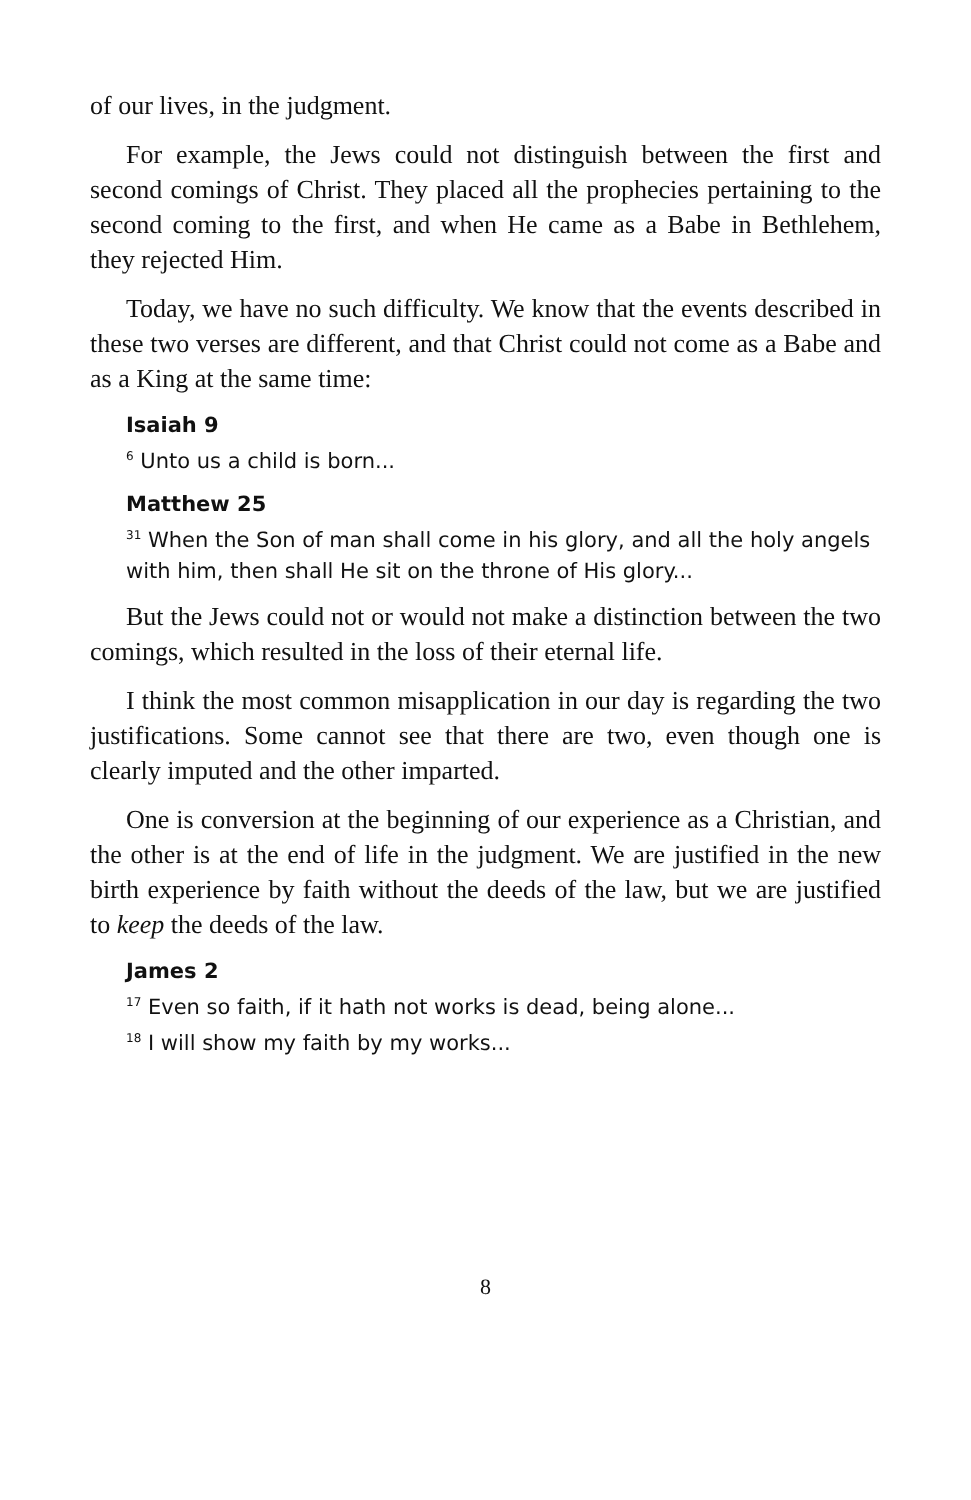of our lives, in the judgment.
For example, the Jews could not distinguish between the first and second comings of Christ. They placed all the prophecies pertaining to the second coming to the first, and when He came as a Babe in Bethlehem, they rejected Him.
Today, we have no such difficulty. We know that the events described in these two verses are different, and that Christ could not come as a Babe and as a King at the same time:
Isaiah 9
<sup>6</sup> Unto us a child is born...
Matthew 25
<sup>31</sup> When the Son of man shall come in his glory, and all the holy angels with him, then shall He sit on the throne of His glory...
But the Jews could not or would not make a distinction between the two comings, which resulted in the loss of their eternal life.
I think the most common misapplication in our day is regarding the two justifications. Some cannot see that there are two, even though one is clearly imputed and the other imparted.
One is conversion at the beginning of our experience as a Christian, and the other is at the end of life in the judgment. We are justified in the new birth experience by faith without the deeds of the law, but we are justified to keep the deeds of the law.
James 2
<sup>17</sup> Even so faith, if it hath not works is dead, being alone...
<sup>18</sup> I will show my faith by my works...
8